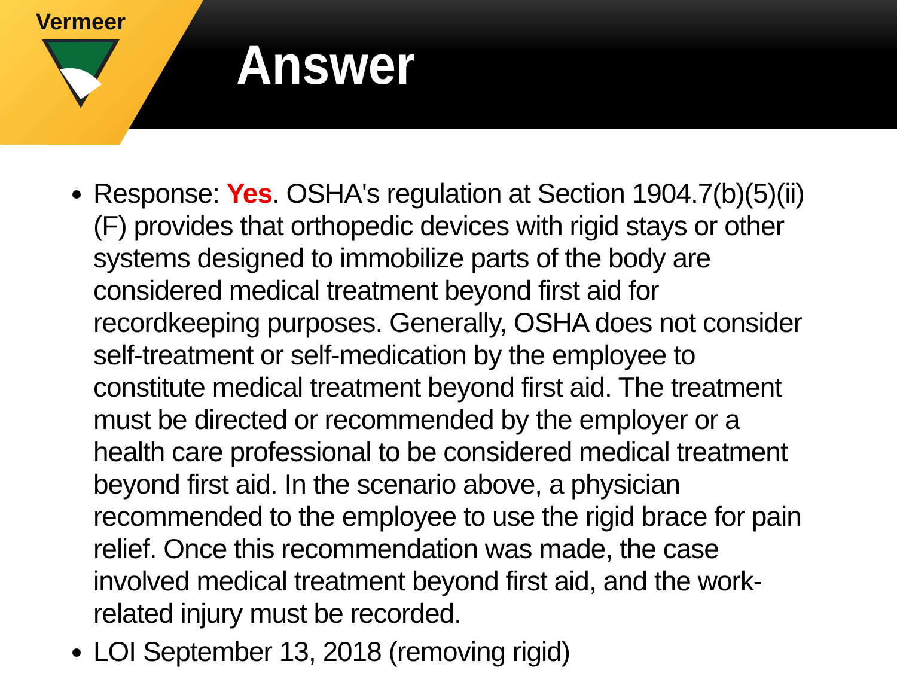Vermeer
Answer
Response: Yes. OSHA's regulation at Section 1904.7(b)(5)(ii)(F) provides that orthopedic devices with rigid stays or other systems designed to immobilize parts of the body are considered medical treatment beyond first aid for recordkeeping purposes. Generally, OSHA does not consider self-treatment or self-medication by the employee to constitute medical treatment beyond first aid. The treatment must be directed or recommended by the employer or a health care professional to be considered medical treatment beyond first aid. In the scenario above, a physician recommended to the employee to use the rigid brace for pain relief. Once this recommendation was made, the case involved medical treatment beyond first aid, and the work-related injury must be recorded.
LOI September 13, 2018 (removing rigid)